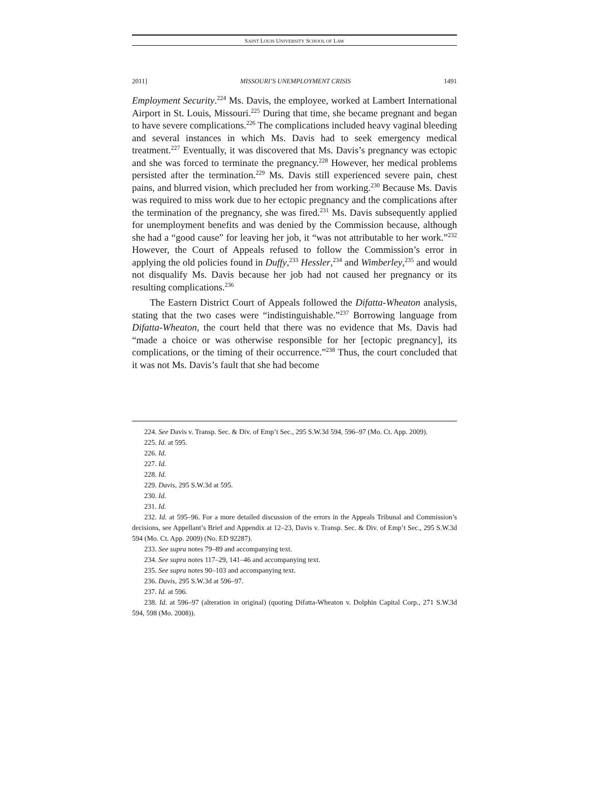SAINT LOUIS UNIVERSITY SCHOOL OF LAW
2011] MISSOURI’S UNEMPLOYMENT CRISIS 1491
Employment Security.<sup>224</sup> Ms. Davis, the employee, worked at Lambert International Airport in St. Louis, Missouri.<sup>225</sup> During that time, she became pregnant and began to have severe complications.<sup>226</sup> The complications included heavy vaginal bleeding and several instances in which Ms. Davis had to seek emergency medical treatment.<sup>227</sup> Eventually, it was discovered that Ms. Davis’s pregnancy was ectopic and she was forced to terminate the pregnancy.<sup>228</sup> However, her medical problems persisted after the termination.<sup>229</sup> Ms. Davis still experienced severe pain, chest pains, and blurred vision, which precluded her from working.<sup>230</sup> Because Ms. Davis was required to miss work due to her ectopic pregnancy and the complications after the termination of the pregnancy, she was fired.<sup>231</sup> Ms. Davis subsequently applied for unemployment benefits and was denied by the Commission because, although she had a “good cause” for leaving her job, it “was not attributable to her work.”<sup>232</sup> However, the Court of Appeals refused to follow the Commission’s error in applying the old policies found in Duffy,<sup>233</sup> Hessler,<sup>234</sup> and Wimberley,<sup>235</sup> and would not disqualify Ms. Davis because her job had not caused her pregnancy or its resulting complications.<sup>236</sup>
The Eastern District Court of Appeals followed the Difatta-Wheaton analysis, stating that the two cases were “indistinguishable.”<sup>237</sup> Borrowing language from Difatta-Wheaton, the court held that there was no evidence that Ms. Davis had “made a choice or was otherwise responsible for her [ectopic pregnancy], its complications, or the timing of their occurrence.”<sup>238</sup> Thus, the court concluded that it was not Ms. Davis’s fault that she had become
224. See Davis v. Transp. Sec. & Div. of Emp’t Sec., 295 S.W.3d 594, 596–97 (Mo. Ct. App. 2009).
225. Id. at 595.
226. Id.
227. Id.
228. Id.
229. Davis, 295 S.W.3d at 595.
230. Id.
231. Id.
232. Id. at 595–96. For a more detailed discussion of the errors in the Appeals Tribunal and Commission’s decisions, see Appellant’s Brief and Appendix at 12–23, Davis v. Transp. Sec. & Div. of Emp’t Sec., 295 S.W.3d 594 (Mo. Ct. App. 2009) (No. ED 92287).
233. See supra notes 79–89 and accompanying text.
234. See supra notes 117–29, 141–46 and accompanying text.
235. See supra notes 90–103 and accompanying text.
236. Davis, 295 S.W.3d at 596–97.
237. Id. at 596.
238. Id. at 596–97 (alteration in original) (quoting Difatta-Wheaton v. Dolphin Capital Corp., 271 S.W.3d 594, 598 (Mo. 2008)).